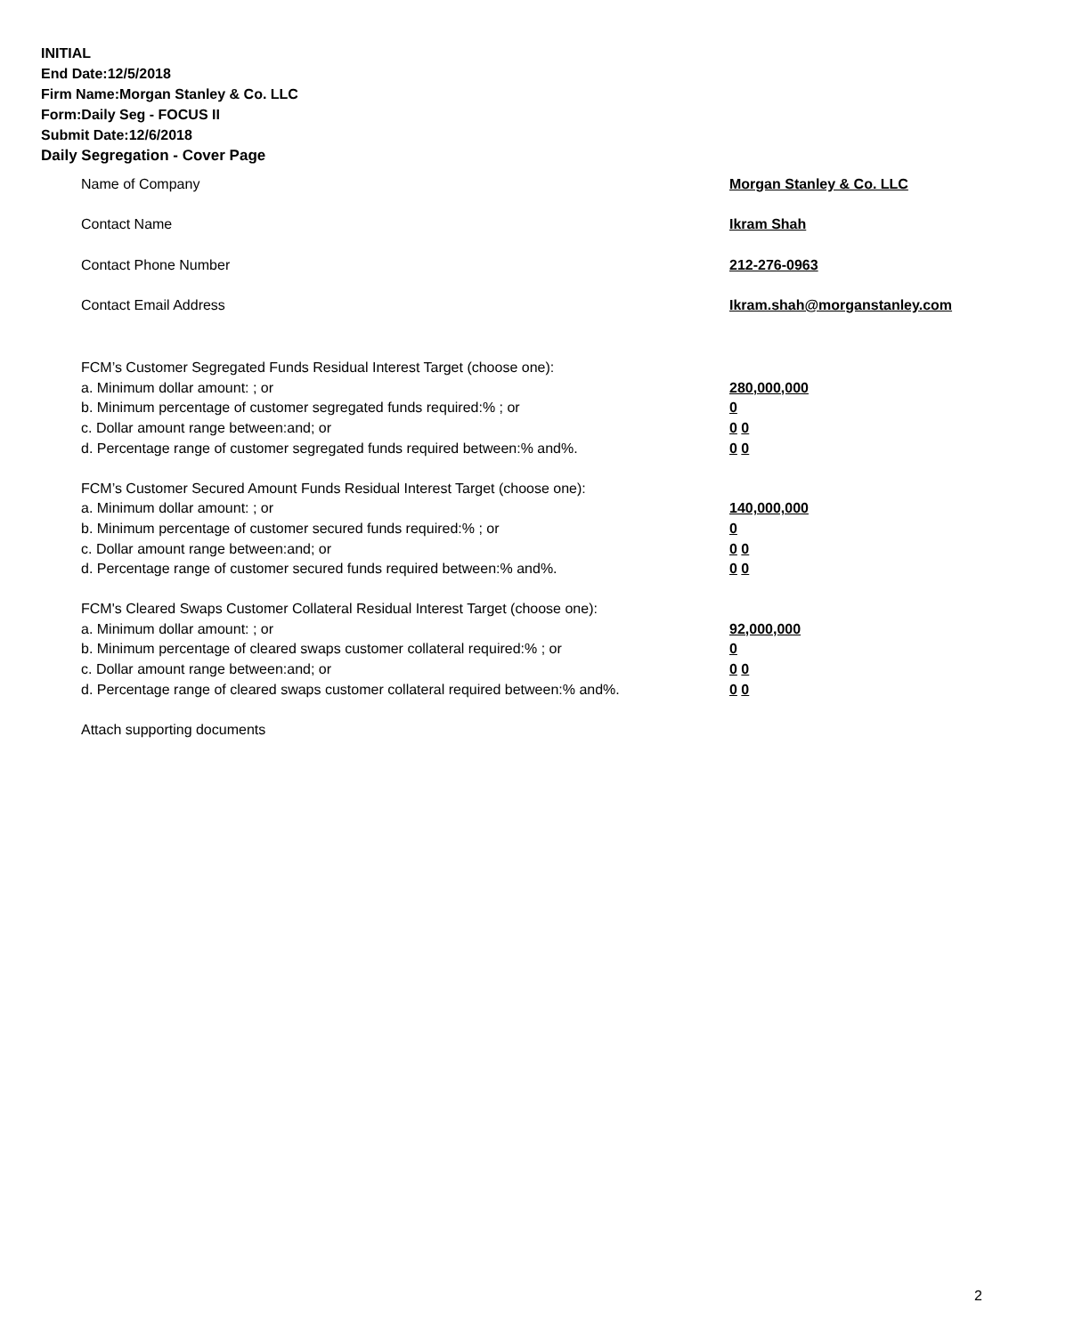INITIAL
End Date:12/5/2018
Firm Name:Morgan Stanley & Co. LLC
Form:Daily Seg - FOCUS II
Submit Date:12/6/2018
Daily Segregation - Cover Page
Name of Company Morgan Stanley & Co. LLC
Contact Name Ikram Shah
Contact Phone Number 212-276-0963
Contact Email Address Ikram.shah@morganstanley.com
FCM’s Customer Segregated Funds Residual Interest Target (choose one):
a. Minimum dollar amount: ; or 280,000,000
b. Minimum percentage of customer segregated funds required:% ; or 0
c. Dollar amount range between:and; or 0 0
d. Percentage range of customer segregated funds required between:% and%. 0 0
FCM’s Customer Secured Amount Funds Residual Interest Target (choose one):
a. Minimum dollar amount: ; or 140,000,000
b. Minimum percentage of customer secured funds required:% ; or 0
c. Dollar amount range between:and; or 0 0
d. Percentage range of customer secured funds required between:% and%. 0 0
FCM's Cleared Swaps Customer Collateral Residual Interest Target (choose one):
a. Minimum dollar amount: ; or 92,000,000
b. Minimum percentage of cleared swaps customer collateral required:% ; or 0
c. Dollar amount range between:and; or 0 0
d. Percentage range of cleared swaps customer collateral required between:% and%.
0 0
Attach supporting documents
2